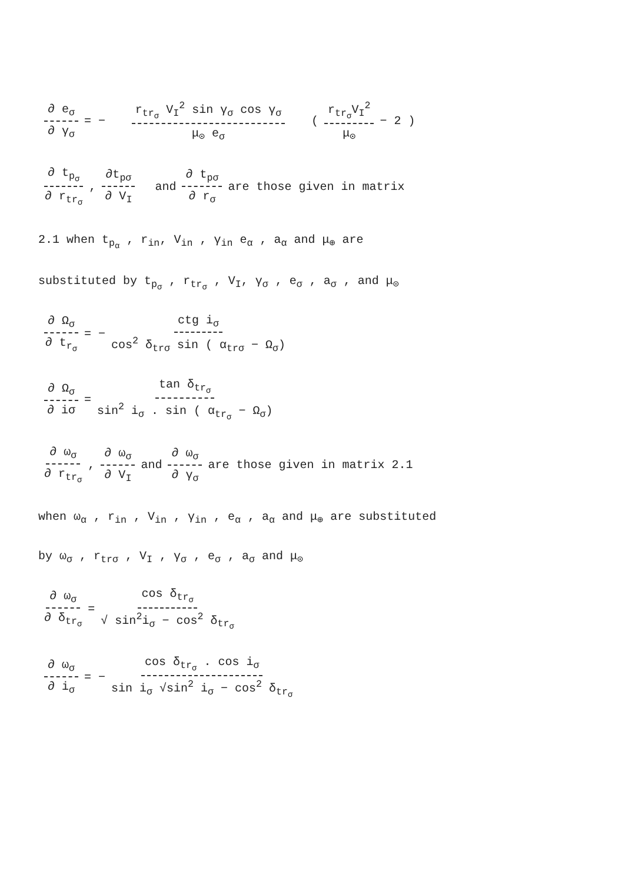∂ e<sub>σ</sub> ∂ γ<sub>σ</sub> = − r<sub>tr<sub>σ</sub></sub> V<sub>I</sub><sup>2</sup> sin γ<sub>σ</sub> cos γ<sub>σ</sub> μ<sub>⊙</sub> e<sub>σ</sub> ( r<sub>tr<sub>σ</sub></sub>V<sub>I</sub><sup>2</sup> μ<sub>⊙</sub> − 2 )
∂ t<sub>p<sub>σ</sub></sub> ∂ r<sub>tr<sub>σ</sub></sub> , ∂t<sub>pσ</sub> ∂ V<sub>I</sub> and ∂ t<sub>pσ</sub> ∂ r<sub>σ</sub> are those given in matrix
2.1 when t<sub>p<sub>α</sub></sub> , r<sub>in</sub>, V<sub>in</sub> , γ<sub>in</sub> e<sub>α</sub> , a<sub>α</sub> and μ<sub>⊕</sub> are
substituted by t<sub>p<sub>σ</sub></sub> , r<sub>tr<sub>σ</sub></sub> , V<sub>I</sub>, γ<sub>σ</sub> , e<sub>σ</sub> , a<sub>σ</sub> , and μ<sub>⊙</sub>
∂ Ω<sub>σ</sub> ∂ t<sub>r<sub>σ</sub></sub> = − ctg i<sub>σ</sub> cos<sup>2</sup> δ<sub>trσ</sub> sin ( α<sub>trσ</sub> − Ω<sub>σ</sub>)
∂ Ω<sub>σ</sub> ∂ iσ = tan δ<sub>tr<sub>σ</sub></sub> sin<sup>2</sup> i<sub>σ</sub> . sin ( α<sub>tr<sub>σ</sub></sub> − Ω<sub>σ</sub>)
∂ ω<sub>σ</sub> ∂ r<sub>tr<sub>σ</sub></sub> , ∂ ω<sub>σ</sub> ∂ V<sub>I</sub> and ∂ ω<sub>σ</sub> ∂ γ<sub>σ</sub> are those given in matrix 2.1
when ω<sub>α</sub> , r<sub>in</sub> , V<sub>in</sub> , γ<sub>in</sub> , e<sub>α</sub> , a<sub>α</sub> and μ<sub>⊕</sub> are substituted
by ω<sub>σ</sub> , r<sub>trσ</sub> , V<sub>I</sub> , γ<sub>σ</sub> , e<sub>σ</sub> , a<sub>σ</sub> and μ<sub>⊙</sub>
∂ ω<sub>σ</sub> ∂ δ<sub>tr<sub>σ</sub></sub> = cos δ<sub>tr<sub>σ</sub></sub> √ sin<sup>2</sup>i<sub>σ</sub> − cos<sup>2</sup> δ<sub>tr<sub>σ</sub></sub>
∂ ω<sub>σ</sub> ∂ i<sub>σ</sub> = − cos δ<sub>tr<sub>σ</sub></sub> . cos i<sub>σ</sub> sin i<sub>σ</sub> √sin<sup>2</sup> i<sub>σ</sub> − cos<sup>2</sup> δ<sub>tr<sub>σ</sub></sub>